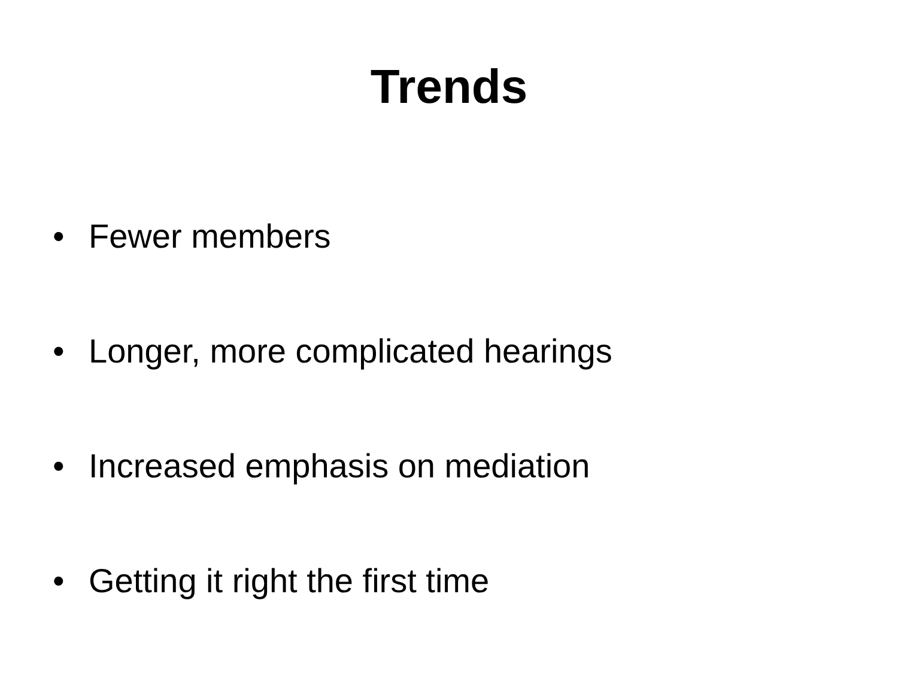Trends
• Fewer members
• Longer, more complicated hearings
• Increased emphasis on mediation
• Getting it right the first time